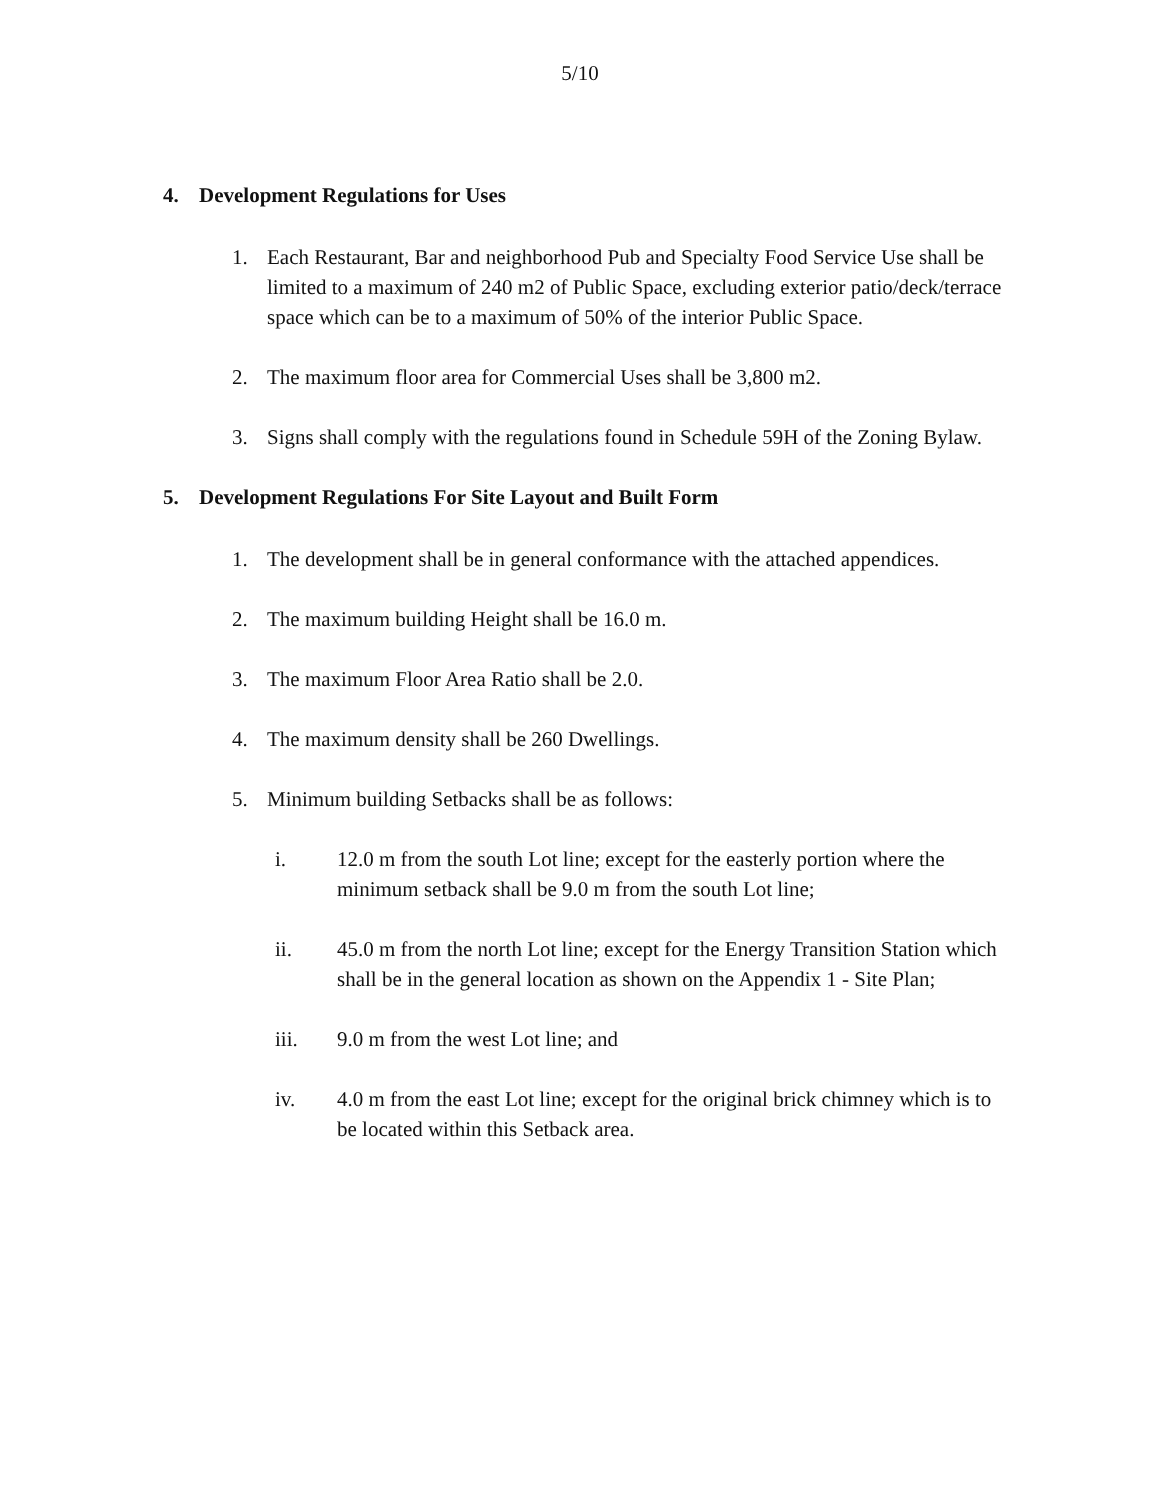5/10
4. Development Regulations for Uses
1. Each Restaurant, Bar and neighborhood Pub and Specialty Food Service Use shall be limited to a maximum of 240 m2 of Public Space, excluding exterior patio/deck/terrace space which can be to a maximum of 50% of the interior Public Space.
2. The maximum floor area for Commercial Uses shall be 3,800 m2.
3. Signs shall comply with the regulations found in Schedule 59H of the Zoning Bylaw.
5. Development Regulations For Site Layout and Built Form
1. The development shall be in general conformance with the attached appendices.
2. The maximum building Height shall be 16.0 m.
3. The maximum Floor Area Ratio shall be 2.0.
4. The maximum density shall be 260 Dwellings.
5. Minimum building Setbacks shall be as follows:
i. 12.0 m from the south Lot line; except for the easterly portion where the minimum setback shall be 9.0 m from the south Lot line;
ii. 45.0 m from the north Lot line; except for the Energy Transition Station which shall be in the general location as shown on the Appendix 1 - Site Plan;
iii. 9.0 m from the west Lot line; and
iv. 4.0 m from the east Lot line; except for the original brick chimney which is to be located within this Setback area.